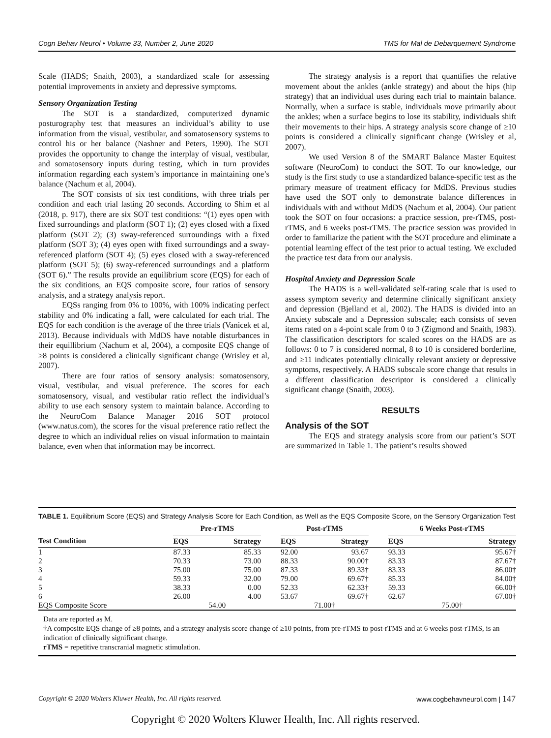Cogn Behav Neurol • Volume 33, Number 2, June 2020 TMS for Mal de Debarquement Syndrome
Scale (HADS; Snaith, 2003), a standardized scale for assessing potential improvements in anxiety and depressive symptoms.
Sensory Organization Testing
The SOT is a standardized, computerized dynamic posturography test that measures an individual’s ability to use information from the visual, vestibular, and somatosensory systems to control his or her balance (Nashner and Peters, 1990). The SOT provides the opportunity to change the interplay of visual, vestibular, and somatosensory inputs during testing, which in turn provides information regarding each system’s importance in maintaining one’s balance (Nachum et al, 2004).
The SOT consists of six test conditions, with three trials per condition and each trial lasting 20 seconds. According to Shim et al (2018, p. 917), there are six SOT test conditions: “(1) eyes open with fixed surroundings and platform (SOT 1); (2) eyes closed with a fixed platform (SOT 2); (3) sway-referenced surroundings with a fixed platform (SOT 3); (4) eyes open with fixed surroundings and a sway-referenced platform (SOT 4); (5) eyes closed with a sway-referenced platform (SOT 5); (6) sway-referenced surroundings and a platform (SOT 6).” The results provide an equilibrium score (EQS) for each of the six conditions, an EQS composite score, four ratios of sensory analysis, and a strategy analysis report.
EQSs ranging from 0% to 100%, with 100% indicating perfect stability and 0% indicating a fall, were calculated for each trial. The EQS for each condition is the average of the three trials (Vanicek et al, 2013). Because individuals with MdDS have notable disturbances in their equillibrium (Nachum et al, 2004), a composite EQS change of ≥8 points is considered a clinically significant change (Wrisley et al, 2007).
There are four ratios of sensory analysis: somatosensory, visual, vestibular, and visual preference. The scores for each somatosensory, visual, and vestibular ratio reflect the individual’s ability to use each sensory system to maintain balance. According to the NeuroCom Balance Manager 2016 SOT protocol (www.natus.com), the scores for the visual preference ratio reflect the degree to which an individual relies on visual information to maintain balance, even when that information may be incorrect.
The strategy analysis is a report that quantifies the relative movement about the ankles (ankle strategy) and about the hips (hip strategy) that an individual uses during each trial to maintain balance. Normally, when a surface is stable, individuals move primarily about the ankles; when a surface begins to lose its stability, individuals shift their movements to their hips. A strategy analysis score change of ≥10 points is considered a clinically significant change (Wrisley et al, 2007).
We used Version 8 of the SMART Balance Master Equitest software (NeuroCom) to conduct the SOT. To our knowledge, our study is the first study to use a standardized balance-specific test as the primary measure of treatment efficacy for MdDS. Previous studies have used the SOT only to demonstrate balance differences in individuals with and without MdDS (Nachum et al, 2004). Our patient took the SOT on four occasions: a practice session, pre-rTMS, post-rTMS, and 6 weeks post-rTMS. The practice session was provided in order to familiarize the patient with the SOT procedure and eliminate a potential learning effect of the test prior to actual testing. We excluded the practice test data from our analysis.
Hospital Anxiety and Depression Scale
The HADS is a well-validated self-rating scale that is used to assess symptom severity and determine clinically significant anxiety and depression (Bjelland et al, 2002). The HADS is divided into an Anxiety subscale and a Depression subscale; each consists of seven items rated on a 4-point scale from 0 to 3 (Zigmond and Snaith, 1983). The classification descriptors for scaled scores on the HADS are as follows: 0 to 7 is considered normal, 8 to 10 is considered borderline, and ≥11 indicates potentially clinically relevant anxiety or depressive symptoms, respectively. A HADS subscale score change that results in a different classification descriptor is considered a clinically significant change (Snaith, 2003).
RESULTS
Analysis of the SOT
The EQS and strategy analysis score from our patient’s SOT are summarized in Table 1. The patient’s results showed
TABLE 1. Equilibrium Score (EQS) and Strategy Analysis Score for Each Condition, as Well as the EQS Composite Score, on the Sensory Organization Test
| | Pre-rTMS | | | Post-rTMS | | | 6 Weeks Post-rTMS | |
| --- | --- | --- | --- | --- | --- | --- | --- | --- |
| Test Condition | EQS | Strategy | | EQS | Strategy | | EQS | Strategy |
| 1 | 87.33 | 85.33 | | 92.00 | 93.67 | | 93.33 | 95.67† |
| 2 | 70.33 | 73.00 | | 88.33 | 90.00† | | 83.33 | 87.67† |
| 3 | 75.00 | 75.00 | | 87.33 | 89.33† | | 83.33 | 86.00† |
| 4 | 59.33 | 32.00 | | 79.00 | 69.67† | | 85.33 | 84.00† |
| 5 | 38.33 | 0.00 | | 52.33 | 62.33† | | 59.33 | 66.00† |
| 6 | 26.00 | 4.00 | | 53.67 | 69.67† | | 62.67 | 67.00† |
| EQS Composite Score | 54.00 | | | 71.00† | | | 75.00† | |
Data are reported as M.
†A composite EQS change of ≥8 points, and a strategy analysis score change of ≥10 points, from pre-rTMS to post-rTMS and at 6 weeks post-rTMS, is an indication of clinically significant change.
rTMS = repetitive transcranial magnetic stimulation.
Copyright © 2020 Wolters Kluwer Health, Inc. All rights reserved. www.cogbehavneurol.com | 147
Copyright © 2020 Wolters Kluwer Health, Inc. All rights reserved.